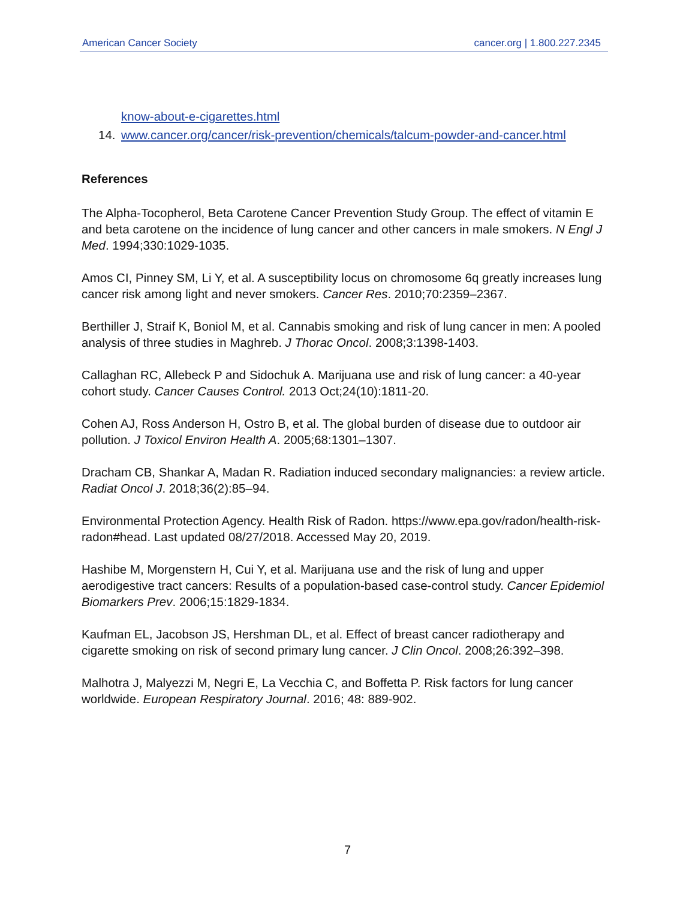American Cancer Society cancer.org | 1.800.227.2345
know-about-e-cigarettes.html
14. www.cancer.org/cancer/risk-prevention/chemicals/talcum-powder-and-cancer.html
References
The Alpha-Tocopherol, Beta Carotene Cancer Prevention Study Group. The effect of vitamin E and beta carotene on the incidence of lung cancer and other cancers in male smokers. N Engl J Med. 1994;330:1029-1035.
Amos CI, Pinney SM, Li Y, et al. A susceptibility locus on chromosome 6q greatly increases lung cancer risk among light and never smokers. Cancer Res. 2010;70:2359–2367.
Berthiller J, Straif K, Boniol M, et al. Cannabis smoking and risk of lung cancer in men: A pooled analysis of three studies in Maghreb. J Thorac Oncol. 2008;3:1398-1403.
Callaghan RC, Allebeck P and Sidochuk A. Marijuana use and risk of lung cancer: a 40-year cohort study. Cancer Causes Control. 2013 Oct;24(10):1811-20.
Cohen AJ, Ross Anderson H, Ostro B, et al. The global burden of disease due to outdoor air pollution. J Toxicol Environ Health A. 2005;68:1301–1307.
Dracham CB, Shankar A, Madan R. Radiation induced secondary malignancies: a review article. Radiat Oncol J. 2018;36(2):85–94.
Environmental Protection Agency. Health Risk of Radon. https://www.epa.gov/radon/health-risk-radon#head. Last updated 08/27/2018. Accessed May 20, 2019.
Hashibe M, Morgenstern H, Cui Y, et al. Marijuana use and the risk of lung and upper aerodigestive tract cancers: Results of a population-based case-control study. Cancer Epidemiol Biomarkers Prev. 2006;15:1829-1834.
Kaufman EL, Jacobson JS, Hershman DL, et al. Effect of breast cancer radiotherapy and cigarette smoking on risk of second primary lung cancer. J Clin Oncol. 2008;26:392–398.
Malhotra J, Malyezzi M, Negri E, La Vecchia C, and Boffetta P. Risk factors for lung cancer worldwide. European Respiratory Journal. 2016; 48: 889-902.
7